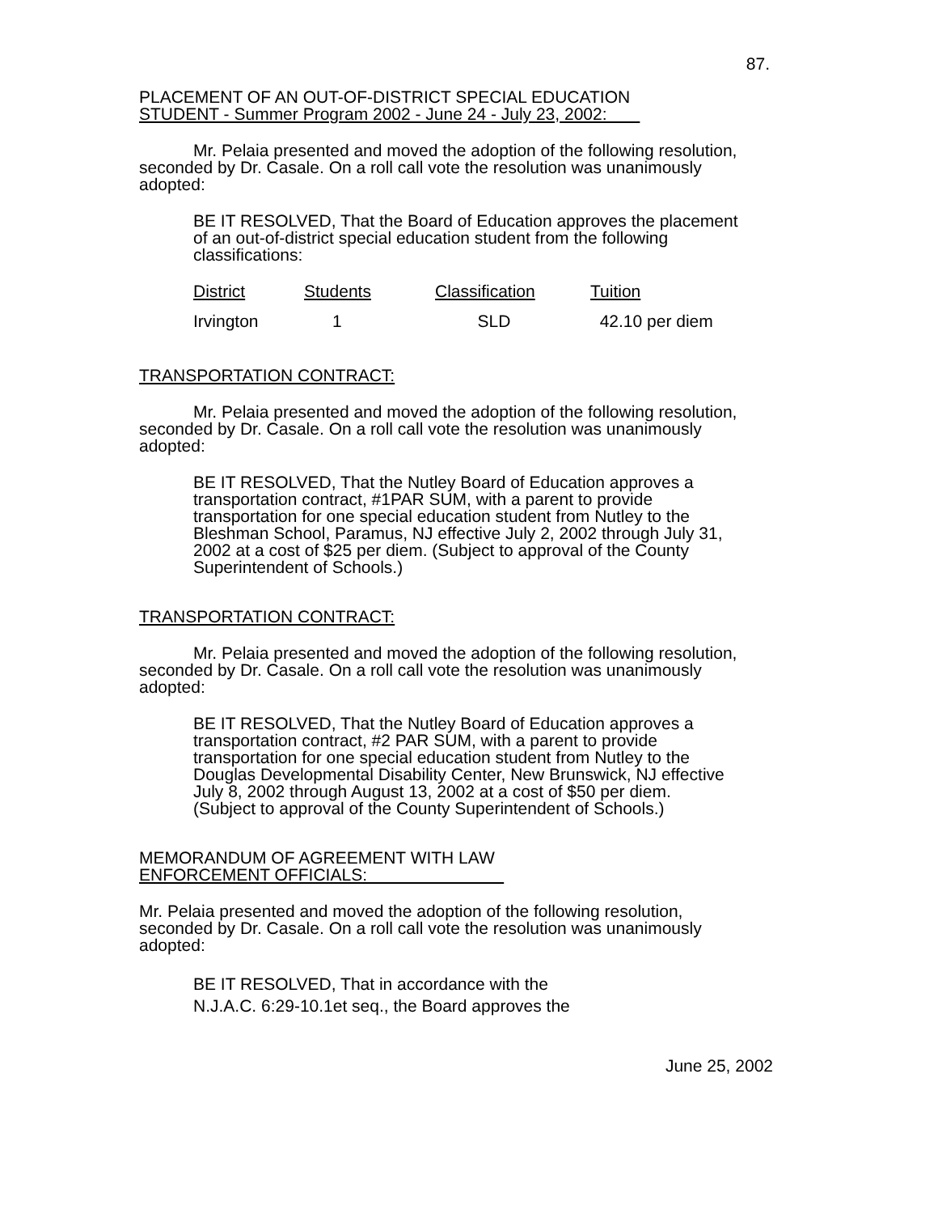87.
PLACEMENT OF AN OUT-OF-DISTRICT SPECIAL EDUCATION
STUDENT - Summer Program 2002 - June 24 - July 23, 2002:
Mr. Pelaia presented and moved the adoption of the following resolution, seconded by Dr. Casale. On a roll call vote the resolution was unanimously adopted:
BE IT RESOLVED, That the Board of Education approves the placement of an out-of-district special education student from the following classifications:
| District | Students | Classification | Tuition |
| Irvington | 1 | SLD | 42.10 per diem |
TRANSPORTATION CONTRACT:
Mr. Pelaia presented and moved the adoption of the following resolution, seconded by Dr. Casale. On a roll call vote the resolution was unanimously adopted:
BE IT RESOLVED, That the Nutley Board of Education approves a transportation contract, #1PAR SUM, with a parent to provide transportation for one special education student from Nutley to the Bleshman School, Paramus, NJ effective July 2, 2002 through July 31, 2002 at a cost of $25 per diem. (Subject to approval of the County Superintendent of Schools.)
TRANSPORTATION CONTRACT:
Mr. Pelaia presented and moved the adoption of the following resolution, seconded by Dr. Casale. On a roll call vote the resolution was unanimously adopted:
BE IT RESOLVED, That the Nutley Board of Education approves a transportation contract, #2 PAR SUM, with a parent to provide transportation for one special education student from Nutley to the Douglas Developmental Disability Center, New Brunswick, NJ effective July 8, 2002 through August 13, 2002 at a cost of $50 per diem.
(Subject to approval of the County Superintendent of Schools.)
MEMORANDUM OF AGREEMENT WITH LAW
ENFORCEMENT OFFICIALS:
Mr. Pelaia presented and moved the adoption of the following resolution, seconded by Dr. Casale. On a roll call vote the resolution was unanimously adopted:
BE IT RESOLVED, That in accordance with the
N.J.A.C. 6:29-10.1et seq., the Board approves the
June 25, 2002